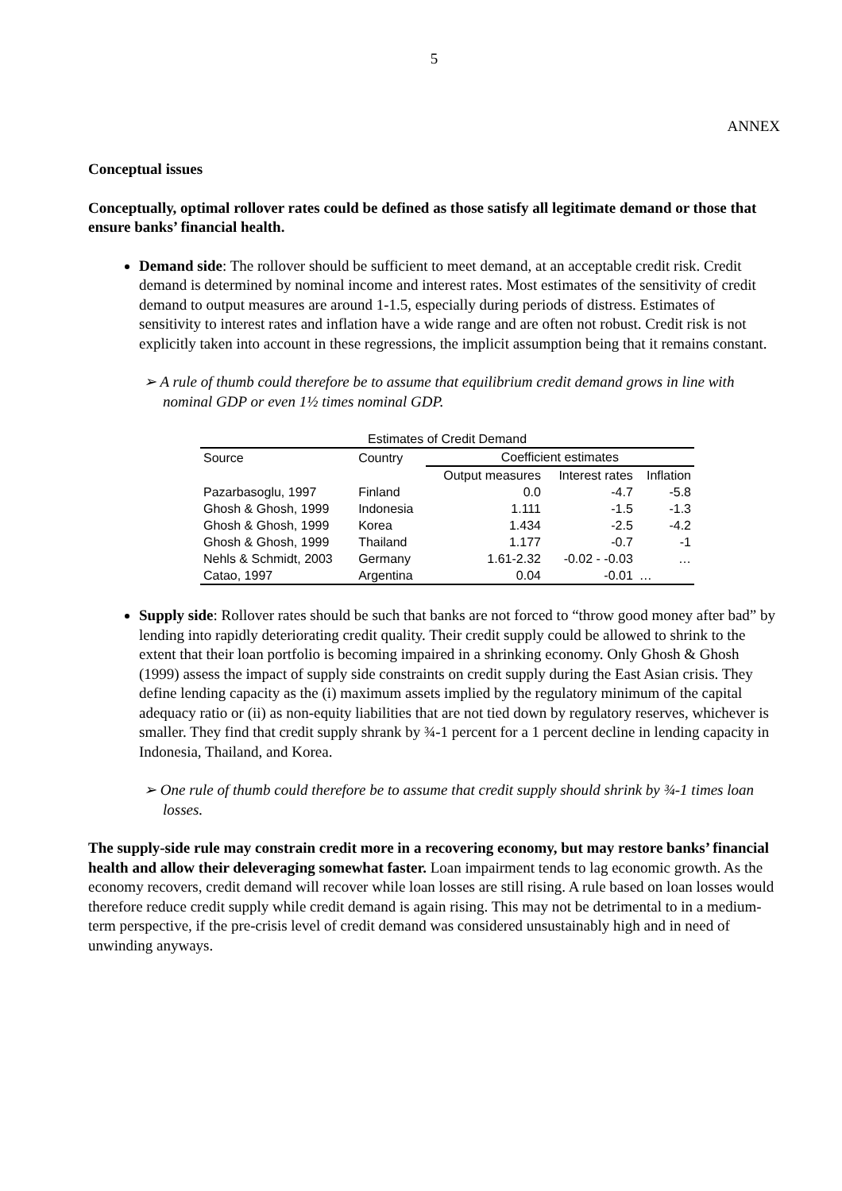5
ANNEX
Conceptual issues
Conceptually, optimal rollover rates could be defined as those satisfy all legitimate demand or those that ensure banks’ financial health.
Demand side: The rollover should be sufficient to meet demand, at an acceptable credit risk. Credit demand is determined by nominal income and interest rates. Most estimates of the sensitivity of credit demand to output measures are around 1-1.5, especially during periods of distress. Estimates of sensitivity to interest rates and inflation have a wide range and are often not robust. Credit risk is not explicitly taken into account in these regressions, the implicit assumption being that it remains constant.
➢ A rule of thumb could therefore be to assume that equilibrium credit demand grows in line with nominal GDP or even 1½ times nominal GDP.
Estimates of Credit Demand
| Source | Country | Coefficient estimates | | |
| --- | --- | --- | --- | --- |
| | | Output measures | Interest rates | Inflation |
| Pazarbasoglu, 1997 | Finland | 0.0 | -4.7 | -5.8 |
| Ghosh & Ghosh, 1999 | Indonesia | 1.111 | -1.5 | -1.3 |
| Ghosh & Ghosh, 1999 | Korea | 1.434 | -2.5 | -4.2 |
| Ghosh & Ghosh, 1999 | Thailand | 1.177 | -0.7 | -1 |
| Nehls & Schmidt, 2003 | Germany | 1.61-2.32 | -0.02 - -0.03 | … |
| Catao, 1997 | Argentina | 0.04 | -0.01 | … |
Supply side: Rollover rates should be such that banks are not forced to “throw good money after bad” by lending into rapidly deteriorating credit quality. Their credit supply could be allowed to shrink to the extent that their loan portfolio is becoming impaired in a shrinking economy. Only Ghosh & Ghosh (1999) assess the impact of supply side constraints on credit supply during the East Asian crisis. They define lending capacity as the (i) maximum assets implied by the regulatory minimum of the capital adequacy ratio or (ii) as non-equity liabilities that are not tied down by regulatory reserves, whichever is smaller. They find that credit supply shrank by ¾-1 percent for a 1 percent decline in lending capacity in Indonesia, Thailand, and Korea.
➢ One rule of thumb could therefore be to assume that credit supply should shrink by ¾-1 times loan losses.
The supply-side rule may constrain credit more in a recovering economy, but may restore banks’ financial health and allow their deleveraging somewhat faster. Loan impairment tends to lag economic growth. As the economy recovers, credit demand will recover while loan losses are still rising. A rule based on loan losses would therefore reduce credit supply while credit demand is again rising. This may not be detrimental to in a medium-term perspective, if the pre-crisis level of credit demand was considered unsustainably high and in need of unwinding anyways.